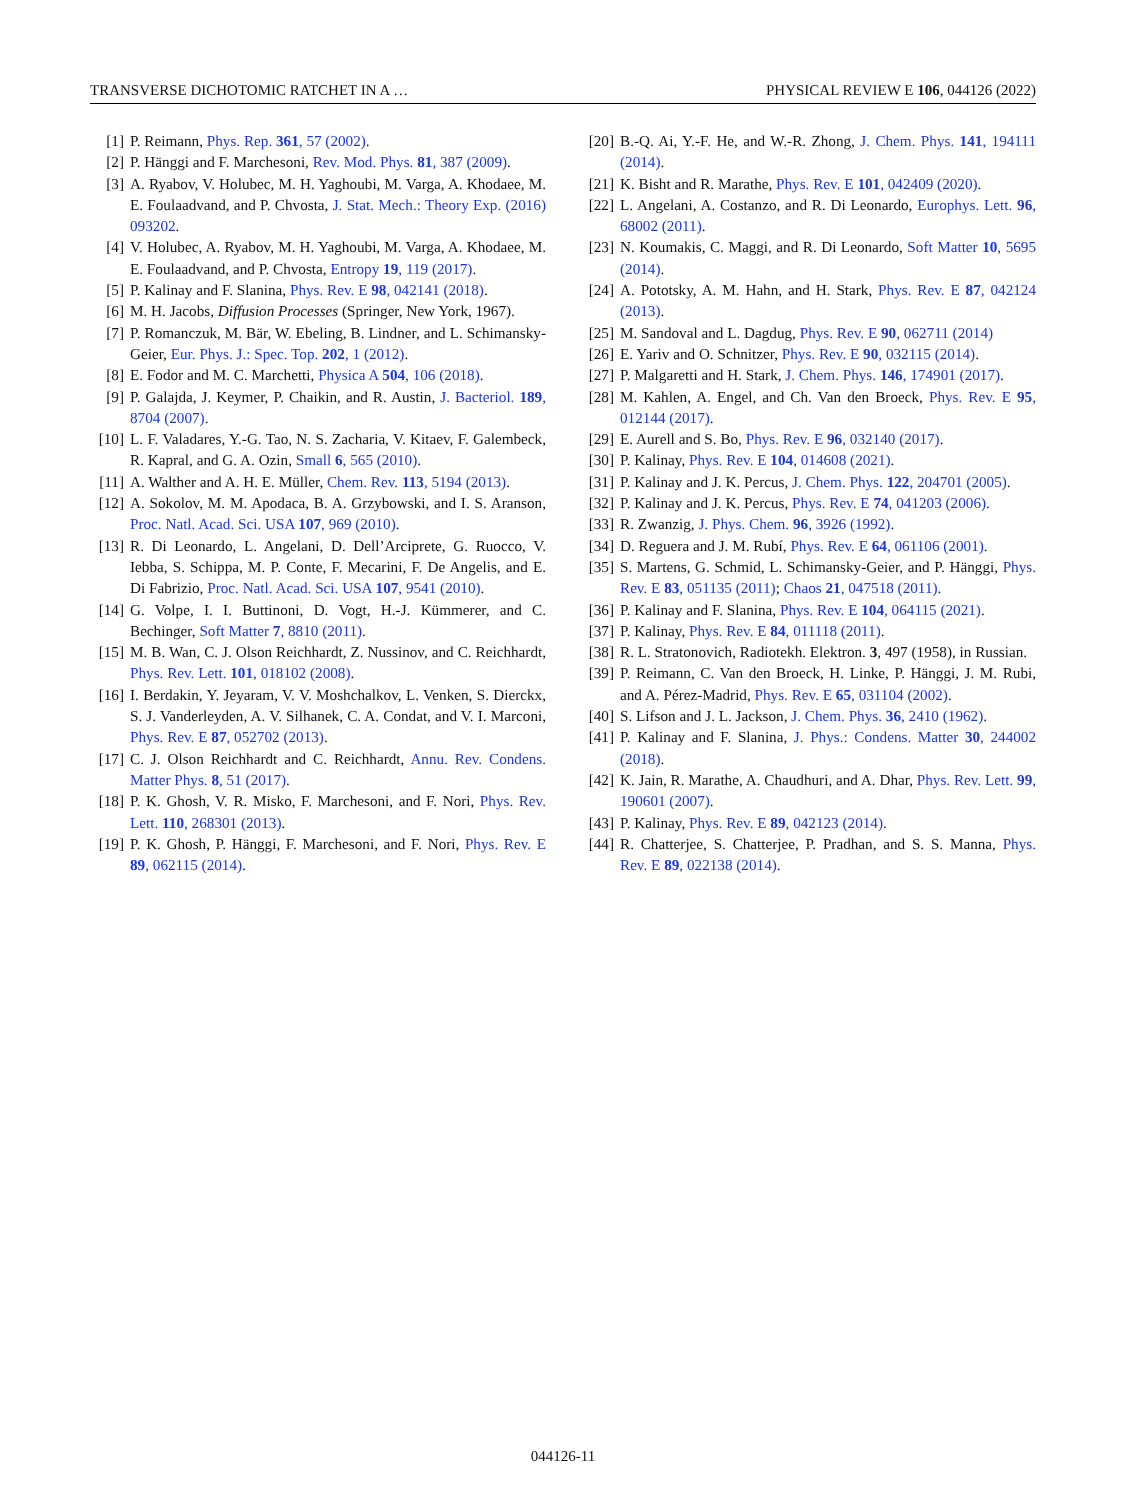TRANSVERSE DICHOTOMIC RATCHET IN A … PHYSICAL REVIEW E 106, 044126 (2022)
[1] P. Reimann, Phys. Rep. 361, 57 (2002).
[2] P. Hänggi and F. Marchesoni, Rev. Mod. Phys. 81, 387 (2009).
[3] A. Ryabov, V. Holubec, M. H. Yaghoubi, M. Varga, A. Khodaee, M. E. Foulaadvand, and P. Chvosta, J. Stat. Mech.: Theory Exp. (2016) 093202.
[4] V. Holubec, A. Ryabov, M. H. Yaghoubi, M. Varga, A. Khodaee, M. E. Foulaadvand, and P. Chvosta, Entropy 19, 119 (2017).
[5] P. Kalinay and F. Slanina, Phys. Rev. E 98, 042141 (2018).
[6] M. H. Jacobs, Diffusion Processes (Springer, New York, 1967).
[7] P. Romanczuk, M. Bär, W. Ebeling, B. Lindner, and L. Schimansky-Geier, Eur. Phys. J.: Spec. Top. 202, 1 (2012).
[8] E. Fodor and M. C. Marchetti, Physica A 504, 106 (2018).
[9] P. Galajda, J. Keymer, P. Chaikin, and R. Austin, J. Bacteriol. 189, 8704 (2007).
[10] L. F. Valadares, Y.-G. Tao, N. S. Zacharia, V. Kitaev, F. Galembeck, R. Kapral, and G. A. Ozin, Small 6, 565 (2010).
[11] A. Walther and A. H. E. Müller, Chem. Rev. 113, 5194 (2013).
[12] A. Sokolov, M. M. Apodaca, B. A. Grzybowski, and I. S. Aranson, Proc. Natl. Acad. Sci. USA 107, 969 (2010).
[13] R. Di Leonardo, L. Angelani, D. Dell’Arciprete, G. Ruocco, V. Iebba, S. Schippa, M. P. Conte, F. Mecarini, F. De Angelis, and E. Di Fabrizio, Proc. Natl. Acad. Sci. USA 107, 9541 (2010).
[14] G. Volpe, I. I. Buttinoni, D. Vogt, H.-J. Kümmerer, and C. Bechinger, Soft Matter 7, 8810 (2011).
[15] M. B. Wan, C. J. Olson Reichhardt, Z. Nussinov, and C. Reichhardt, Phys. Rev. Lett. 101, 018102 (2008).
[16] I. Berdakin, Y. Jeyaram, V. V. Moshchalkov, L. Venken, S. Dierckx, S. J. Vanderleyden, A. V. Silhanek, C. A. Condat, and V. I. Marconi, Phys. Rev. E 87, 052702 (2013).
[17] C. J. Olson Reichhardt and C. Reichhardt, Annu. Rev. Condens. Matter Phys. 8, 51 (2017).
[18] P. K. Ghosh, V. R. Misko, F. Marchesoni, and F. Nori, Phys. Rev. Lett. 110, 268301 (2013).
[19] P. K. Ghosh, P. Hänggi, F. Marchesoni, and F. Nori, Phys. Rev. E 89, 062115 (2014).
[20] B.-Q. Ai, Y.-F. He, and W.-R. Zhong, J. Chem. Phys. 141, 194111 (2014).
[21] K. Bisht and R. Marathe, Phys. Rev. E 101, 042409 (2020).
[22] L. Angelani, A. Costanzo, and R. Di Leonardo, Europhys. Lett. 96, 68002 (2011).
[23] N. Koumakis, C. Maggi, and R. Di Leonardo, Soft Matter 10, 5695 (2014).
[24] A. Pototsky, A. M. Hahn, and H. Stark, Phys. Rev. E 87, 042124 (2013).
[25] M. Sandoval and L. Dagdug, Phys. Rev. E 90, 062711 (2014)
[26] E. Yariv and O. Schnitzer, Phys. Rev. E 90, 032115 (2014).
[27] P. Malgaretti and H. Stark, J. Chem. Phys. 146, 174901 (2017).
[28] M. Kahlen, A. Engel, and Ch. Van den Broeck, Phys. Rev. E 95, 012144 (2017).
[29] E. Aurell and S. Bo, Phys. Rev. E 96, 032140 (2017).
[30] P. Kalinay, Phys. Rev. E 104, 014608 (2021).
[31] P. Kalinay and J. K. Percus, J. Chem. Phys. 122, 204701 (2005).
[32] P. Kalinay and J. K. Percus, Phys. Rev. E 74, 041203 (2006).
[33] R. Zwanzig, J. Phys. Chem. 96, 3926 (1992).
[34] D. Reguera and J. M. Rubí, Phys. Rev. E 64, 061106 (2001).
[35] S. Martens, G. Schmid, L. Schimansky-Geier, and P. Hänggi, Phys. Rev. E 83, 051135 (2011); Chaos 21, 047518 (2011).
[36] P. Kalinay and F. Slanina, Phys. Rev. E 104, 064115 (2021).
[37] P. Kalinay, Phys. Rev. E 84, 011118 (2011).
[38] R. L. Stratonovich, Radiotekh. Elektron. 3, 497 (1958), in Russian.
[39] P. Reimann, C. Van den Broeck, H. Linke, P. Hänggi, J. M. Rubi, and A. Pérez-Madrid, Phys. Rev. E 65, 031104 (2002).
[40] S. Lifson and J. L. Jackson, J. Chem. Phys. 36, 2410 (1962).
[41] P. Kalinay and F. Slanina, J. Phys.: Condens. Matter 30, 244002 (2018).
[42] K. Jain, R. Marathe, A. Chaudhuri, and A. Dhar, Phys. Rev. Lett. 99, 190601 (2007).
[43] P. Kalinay, Phys. Rev. E 89, 042123 (2014).
[44] R. Chatterjee, S. Chatterjee, P. Pradhan, and S. S. Manna, Phys. Rev. E 89, 022138 (2014).
044126-11